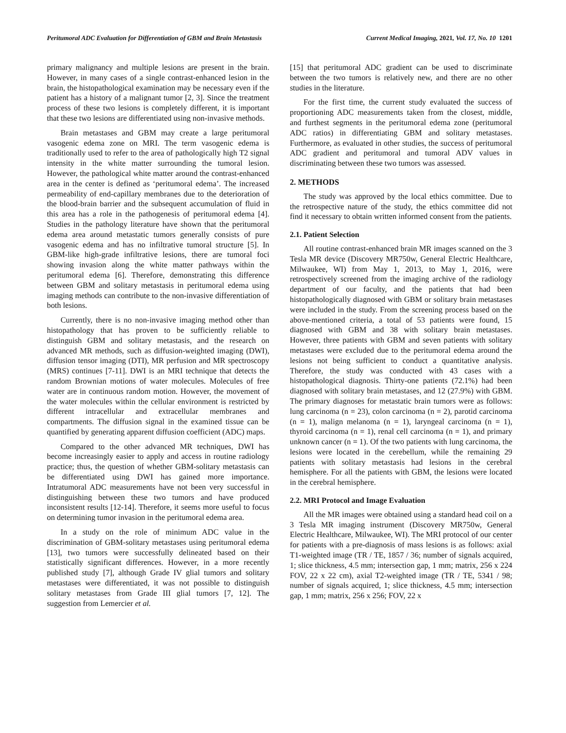Peritumoral ADC Evaluation for Differentiation of GBM and Brain Metastasis Current Medical Imaging, 2021, Vol. 17, No. 10 1201
primary malignancy and multiple lesions are present in the brain. However, in many cases of a single contrast-enhanced lesion in the brain, the histopathological examination may be necessary even if the patient has a history of a malignant tumor [2, 3]. Since the treatment process of these two lesions is completely different, it is important that these two lesions are differentiated using non-invasive methods.
Brain metastases and GBM may create a large peritumoral vasogenic edema zone on MRI. The term vasogenic edema is traditionally used to refer to the area of pathologically high T2 signal intensity in the white matter surrounding the tumoral lesion. However, the pathological white matter around the contrast-enhanced area in the center is defined as ‘peritumoral edema’. The increased permeability of end-capillary membranes due to the deterioration of the blood-brain barrier and the subsequent accumulation of fluid in this area has a role in the pathogenesis of peritumoral edema [4]. Studies in the pathology literature have shown that the peritumoral edema area around metastatic tumors generally consists of pure vasogenic edema and has no infiltrative tumoral structure [5]. In GBM-like high-grade infiltrative lesions, there are tumoral foci showing invasion along the white matter pathways within the peritumoral edema [6]. Therefore, demonstrating this difference between GBM and solitary metastasis in peritumoral edema using imaging methods can contribute to the non-invasive differentiation of both lesions.
Currently, there is no non-invasive imaging method other than histopathology that has proven to be sufficiently reliable to distinguish GBM and solitary metastasis, and the research on advanced MR methods, such as diffusion-weighted imaging (DWI), diffusion tensor imaging (DTI), MR perfusion and MR spectroscopy (MRS) continues [7-11]. DWI is an MRI technique that detects the random Brownian motions of water molecules. Molecules of free water are in continuous random motion. However, the movement of the water molecules within the cellular environment is restricted by different intracellular and extracellular membranes and compartments. The diffusion signal in the examined tissue can be quantified by generating apparent diffusion coefficient (ADC) maps.
Compared to the other advanced MR techniques, DWI has become increasingly easier to apply and access in routine radiology practice; thus, the question of whether GBM-solitary metastasis can be differentiated using DWI has gained more importance. Intratumoral ADC measurements have not been very successful in distinguishing between these two tumors and have produced inconsistent results [12-14]. Therefore, it seems more useful to focus on determining tumor invasion in the peritumoral edema area.
In a study on the role of minimum ADC value in the discrimination of GBM-solitary metastases using peritumoral edema [13], two tumors were successfully delineated based on their statistically significant differences. However, in a more recently published study [7], although Grade IV glial tumors and solitary metastases were differentiated, it was not possible to distinguish solitary metastases from Grade III glial tumors [7, 12]. The suggestion from Lemercier et al.
[15] that peritumoral ADC gradient can be used to discriminate between the two tumors is relatively new, and there are no other studies in the literature.
For the first time, the current study evaluated the success of proportioning ADC measurements taken from the closest, middle, and furthest segments in the peritumoral edema zone (peritumoral ADC ratios) in differentiating GBM and solitary metastases. Furthermore, as evaluated in other studies, the success of peritumoral ADC gradient and peritumoral and tumoral ADV values in discriminating between these two tumors was assessed.
2. METHODS
The study was approved by the local ethics committee. Due to the retrospective nature of the study, the ethics committee did not find it necessary to obtain written informed consent from the patients.
2.1. Patient Selection
All routine contrast-enhanced brain MR images scanned on the 3 Tesla MR device (Discovery MR750w, General Electric Healthcare, Milwaukee, WI) from May 1, 2013, to May 1, 2016, were retrospectively screened from the imaging archive of the radiology department of our faculty, and the patients that had been histopathologically diagnosed with GBM or solitary brain metastases were included in the study. From the screening process based on the above-mentioned criteria, a total of 53 patients were found, 15 diagnosed with GBM and 38 with solitary brain metastases. However, three patients with GBM and seven patients with solitary metastases were excluded due to the peritumoral edema around the lesions not being sufficient to conduct a quantitative analysis. Therefore, the study was conducted with 43 cases with a histopathological diagnosis. Thirty-one patients (72.1%) had been diagnosed with solitary brain metastases, and 12 (27.9%) with GBM. The primary diagnoses for metastatic brain tumors were as follows: lung carcinoma (n = 23), colon carcinoma (n = 2), parotid carcinoma (n = 1), malign melanoma (n = 1), laryngeal carcinoma (n = 1), thyroid carcinoma (n = 1), renal cell carcinoma (n = 1), and primary unknown cancer (n = 1). Of the two patients with lung carcinoma, the lesions were located in the cerebellum, while the remaining 29 patients with solitary metastasis had lesions in the cerebral hemisphere. For all the patients with GBM, the lesions were located in the cerebral hemisphere.
2.2. MRI Protocol and Image Evaluation
All the MR images were obtained using a standard head coil on a 3 Tesla MR imaging instrument (Discovery MR750w, General Electric Healthcare, Milwaukee, WI). The MRI protocol of our center for patients with a pre-diagnosis of mass lesions is as follows: axial T1-weighted image (TR / TE, 1857 / 36; number of signals acquired, 1; slice thickness, 4.5 mm; intersection gap, 1 mm; matrix, 256 x 224 FOV, 22 x 22 cm), axial T2-weighted image (TR / TE, 5341 / 98; number of signals acquired, 1; slice thickness, 4.5 mm; intersection gap, 1 mm; matrix, 256 x 256; FOV, 22 x